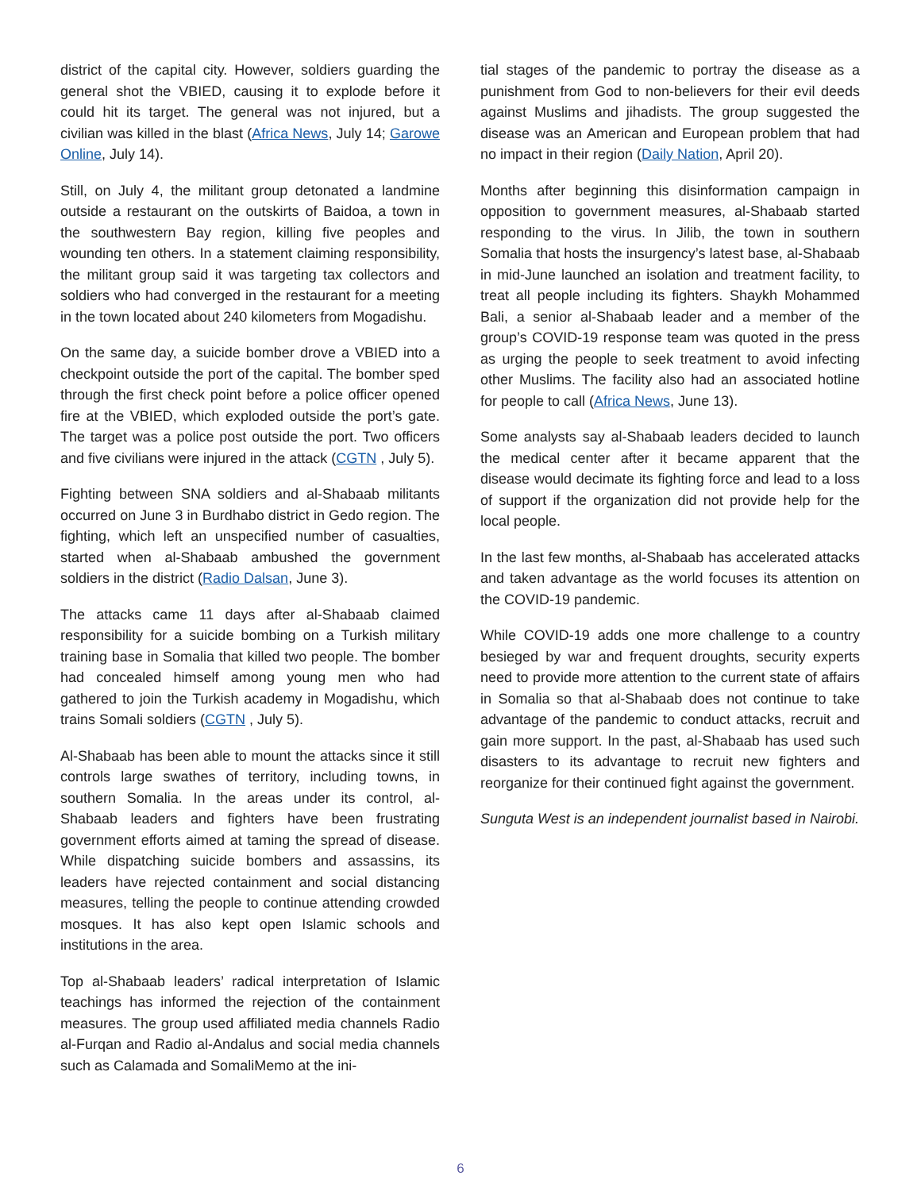district of the capital city. However, soldiers guarding the general shot the VBIED, causing it to explode before it could hit its target. The general was not injured, but a civilian was killed in the blast (Africa News, July 14; Garowe Online, July 14).
Still, on July 4, the militant group detonated a landmine outside a restaurant on the outskirts of Baidoa, a town in the southwestern Bay region, killing five peoples and wounding ten others. In a statement claiming responsibility, the militant group said it was targeting tax collectors and soldiers who had converged in the restaurant for a meeting in the town located about 240 kilometers from Mogadishu.
On the same day, a suicide bomber drove a VBIED into a checkpoint outside the port of the capital. The bomber sped through the first check point before a police officer opened fire at the VBIED, which exploded outside the port’s gate. The target was a police post outside the port. Two officers and five civilians were injured in the attack (CGTN , July 5).
Fighting between SNA soldiers and al-Shabaab militants occurred on June 3 in Burdhabo district in Gedo region. The fighting, which left an unspecified number of casualties, started when al-Shabaab ambushed the government soldiers in the district (Radio Dalsan, June 3).
The attacks came 11 days after al-Shabaab claimed responsibility for a suicide bombing on a Turkish military training base in Somalia that killed two people. The bomber had concealed himself among young men who had gathered to join the Turkish academy in Mogadishu, which trains Somali soldiers (CGTN , July 5).
Al-Shabaab has been able to mount the attacks since it still controls large swathes of territory, including towns, in southern Somalia. In the areas under its control, al-Shabaab leaders and fighters have been frustrating government efforts aimed at taming the spread of disease. While dispatching suicide bombers and assassins, its leaders have rejected containment and social distancing measures, telling the people to continue attending crowded mosques. It has also kept open Islamic schools and institutions in the area.
Top al-Shabaab leaders’ radical interpretation of Islamic teachings has informed the rejection of the containment measures. The group used affiliated media channels Radio al-Furqan and Radio al-Andalus and social media channels such as Calamada and SomaliMemo at the ini-
tial stages of the pandemic to portray the disease as a punishment from God to non-believers for their evil deeds against Muslims and jihadists. The group suggested the disease was an American and European problem that had no impact in their region (Daily Nation, April 20).
Months after beginning this disinformation campaign in opposition to government measures, al-Shabaab started responding to the virus. In Jilib, the town in southern Somalia that hosts the insurgency’s latest base, al-Shabaab in mid-June launched an isolation and treatment facility, to treat all people including its fighters. Shaykh Mohammed Bali, a senior al-Shabaab leader and a member of the group’s COVID-19 response team was quoted in the press as urging the people to seek treatment to avoid infecting other Muslims. The facility also had an associated hotline for people to call (Africa News, June 13).
Some analysts say al-Shabaab leaders decided to launch the medical center after it became apparent that the disease would decimate its fighting force and lead to a loss of support if the organization did not provide help for the local people.
In the last few months, al-Shabaab has accelerated attacks and taken advantage as the world focuses its attention on the COVID-19 pandemic.
While COVID-19 adds one more challenge to a country besieged by war and frequent droughts, security experts need to provide more attention to the current state of affairs in Somalia so that al-Shabaab does not continue to take advantage of the pandemic to conduct attacks, recruit and gain more support. In the past, al-Shabaab has used such disasters to its advantage to recruit new fighters and reorganize for their continued fight against the government.
Sunguta West is an independent journalist based in Nairobi.
6